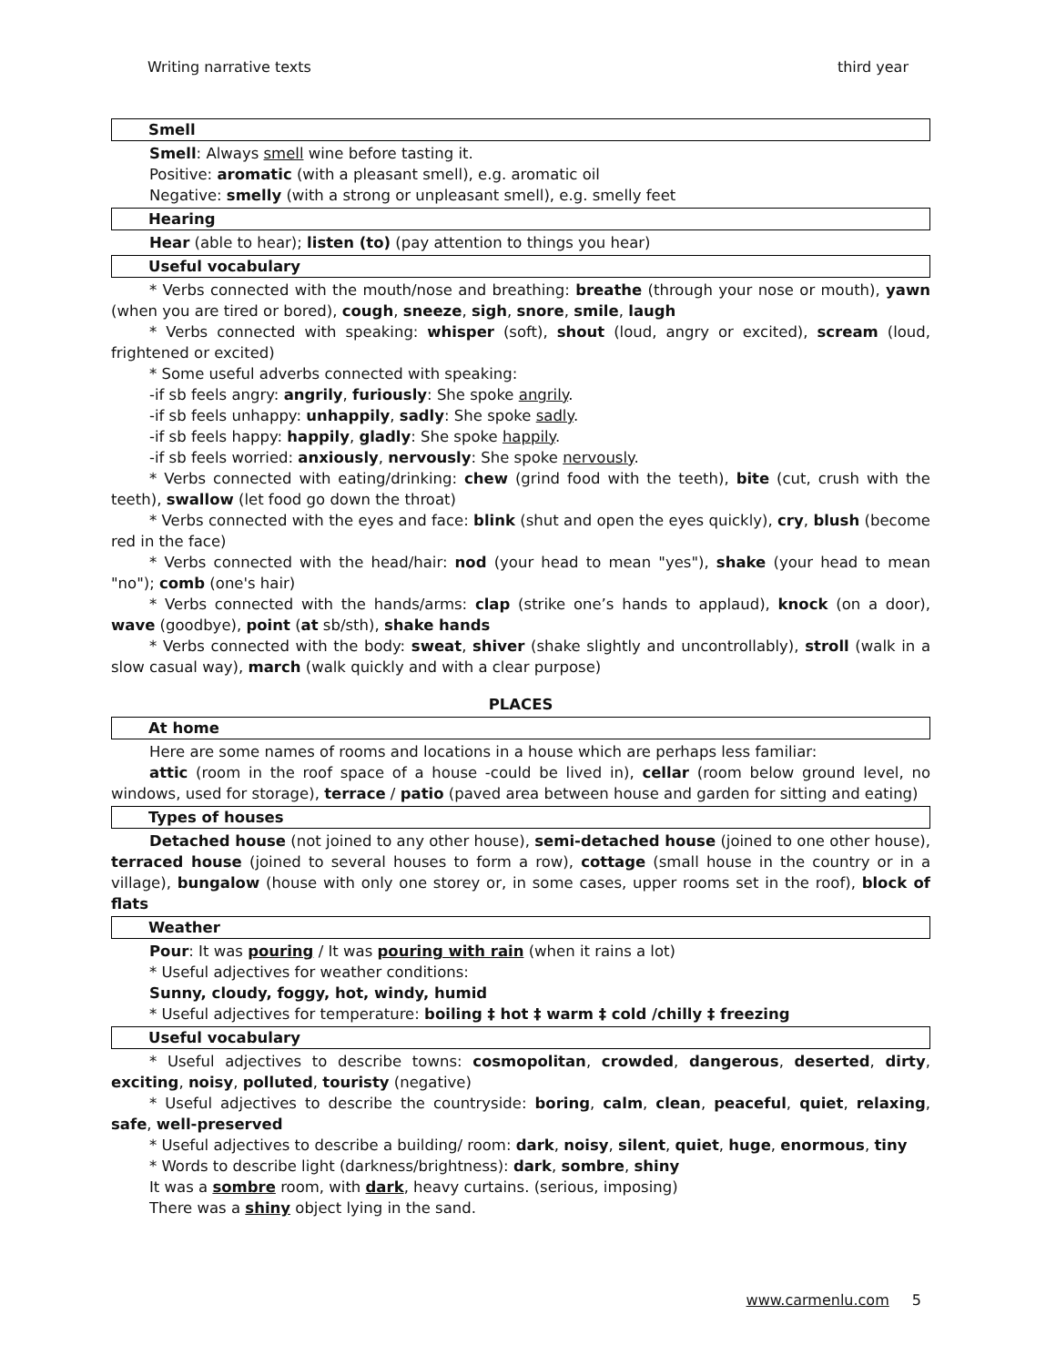Writing narrative texts third year
Smell
Smell: Always smell wine before tasting it.
Positive: aromatic (with a pleasant smell), e.g. aromatic oil
Negative: smelly (with a strong or unpleasant smell), e.g. smelly feet
Hearing
Hear (able to hear); listen (to) (pay attention to things you hear)
Useful vocabulary
* Verbs connected with the mouth/nose and breathing: breathe (through your nose or mouth), yawn (when you are tired or bored), cough, sneeze, sigh, snore, smile, laugh
* Verbs connected with speaking: whisper (soft), shout (loud, angry or excited), scream (loud, frightened or excited)
* Some useful adverbs connected with speaking:
-if sb feels angry: angrily, furiously: She spoke angrily.
-if sb feels unhappy: unhappily, sadly: She spoke sadly.
-if sb feels happy: happily, gladly: She spoke happily.
-if sb feels worried: anxiously, nervously: She spoke nervously.
* Verbs connected with eating/drinking: chew (grind food with the teeth), bite (cut, crush with the teeth), swallow (let food go down the throat)
* Verbs connected with the eyes and face: blink (shut and open the eyes quickly), cry, blush (become red in the face)
* Verbs connected with the head/hair: nod (your head to mean "yes"), shake (your head to mean "no"); comb (one's hair)
* Verbs connected with the hands/arms: clap (strike one’s hands to applaud), knock (on a door), wave (goodbye), point (at sb/sth), shake hands
* Verbs connected with the body: sweat, shiver (shake slightly and uncontrollably), stroll (walk in a slow casual way), march (walk quickly and with a clear purpose)
PLACES
At home
Here are some names of rooms and locations in a house which are perhaps less familiar:
attic (room in the roof space of a house -could be lived in), cellar (room below ground level, no windows, used for storage), terrace / patio (paved area between house and garden for sitting and eating)
Types of houses
Detached house (not joined to any other house), semi-detached house (joined to one other house), terraced house (joined to several houses to form a row), cottage (small house in the country or in a village), bungalow (house with only one storey or, in some cases, upper rooms set in the roof), block of flats
Weather
Pour: It was pouring / It was pouring with rain (when it rains a lot)
* Useful adjectives for weather conditions:
Sunny, cloudy, foggy, hot, windy, humid
* Useful adjectives for temperature: boiling ‡ hot ‡ warm ‡ cold /chilly ‡ freezing
Useful vocabulary
* Useful adjectives to describe towns: cosmopolitan, crowded, dangerous, deserted, dirty, exciting, noisy, polluted, touristy (negative)
* Useful adjectives to describe the countryside: boring, calm, clean, peaceful, quiet, relaxing, safe, well-preserved
* Useful adjectives to describe a building/ room: dark, noisy, silent, quiet, huge, enormous, tiny
* Words to describe light (darkness/brightness): dark, sombre, shiny
It was a sombre room, with dark, heavy curtains. (serious, imposing)
There was a shiny object lying in the sand.
www.carmenlu.com 5